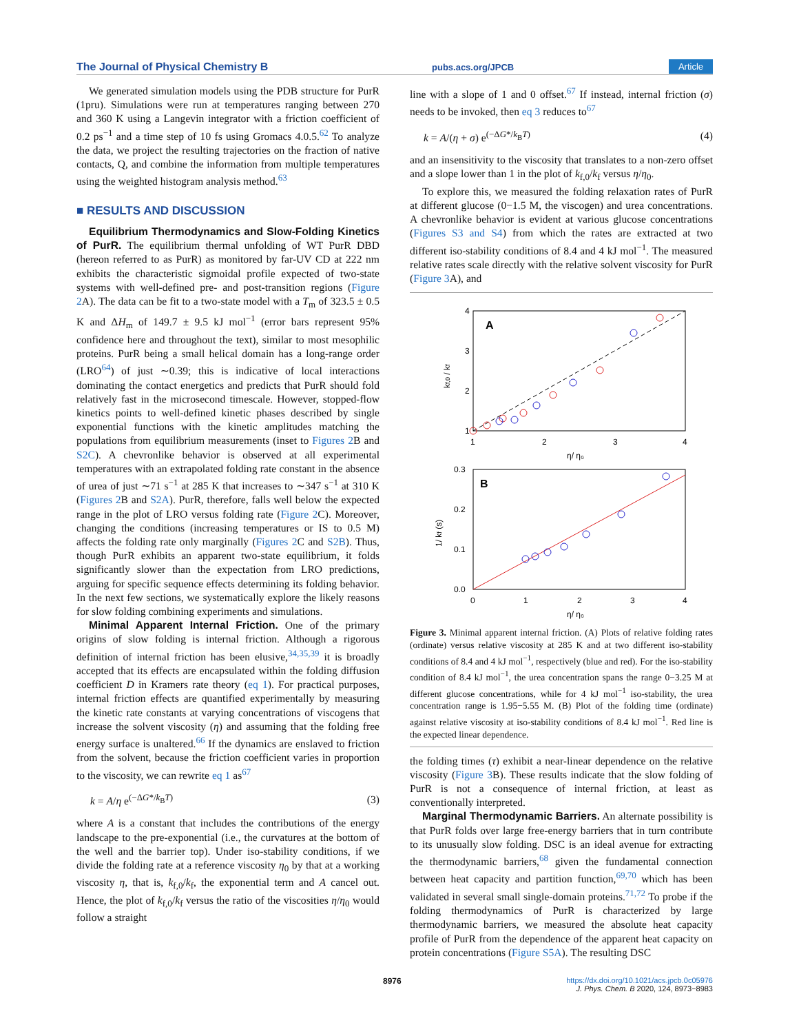The Journal of Physical Chemistry B pubs.acs.org/JPCB Article
We generated simulation models using the PDB structure for PurR (1pru). Simulations were run at temperatures ranging between 270 and 360 K using a Langevin integrator with a friction coefficient of 0.2 ps<sup>−1</sup> and a time step of 10 fs using Gromacs 4.0.5.<sup>62</sup> To analyze the data, we project the resulting trajectories on the fraction of native contacts, Q, and combine the information from multiple temperatures using the weighted histogram analysis method.<sup>63</sup>
■ RESULTS AND DISCUSSION
Equilibrium Thermodynamics and Slow-Folding Kinetics of PurR. The equilibrium thermal unfolding of WT PurR DBD (hereon referred to as PurR) as monitored by far-UV CD at 222 nm exhibits the characteristic sigmoidal profile expected of two-state systems with well-defined pre- and post-transition regions (Figure 2 A). The data can be fit to a two-state model with a T<sub>m</sub> of 323.5 ± 0.5 K and ΔH<sub>m</sub> of 149.7 ± 9.5 kJ mol<sup>−1</sup> (error bars represent 95% confidence here and throughout the text), similar to most mesophilic proteins. PurR being a small helical domain has a long-range order (LRO<sup>64</sup>) of just ∼0.39; this is indicative of local interactions dominating the contact energetics and predicts that PurR should fold relatively fast in the microsecond timescale. However, stopped-flow kinetics points to well-defined kinetic phases described by single exponential functions with the kinetic amplitudes matching the populations from equilibrium measurements (inset to Figures 2 B and S2C). A chevronlike behavior is observed at all experimental temperatures with an extrapolated folding rate constant in the absence of urea of just ∼71 s<sup>−1</sup> at 285 K that increases to ∼347 s<sup>−1</sup> at 310 K (Figures 2 B and S2A). PurR, therefore, falls well below the expected range in the plot of LRO versus folding rate (Figure 2 C). Moreover, changing the conditions (increasing temperatures or IS to 0.5 M) affects the folding rate only marginally (Figures 2 C and S2B). Thus, though PurR exhibits an apparent two-state equilibrium, it folds significantly slower than the expectation from LRO predictions, arguing for specific sequence effects determining its folding behavior. In the next few sections, we systematically explore the likely reasons for slow folding combining experiments and simulations.
Minimal Apparent Internal Friction. One of the primary origins of slow folding is internal friction. Although a rigorous definition of internal friction has been elusive,<sup>34,35,39</sup> it is broadly accepted that its effects are encapsulated within the folding diffusion coefficient D in Kramers rate theory (eq 1). For practical purposes, internal friction effects are quantified experimentally by measuring the kinetic rate constants at varying concentrations of viscogens that increase the solvent viscosity (η) and assuming that the folding free energy surface is unaltered.<sup>66</sup> If the dynamics are enslaved to friction from the solvent, because the friction coefficient varies in proportion to the viscosity, we can rewrite eq 1 as<sup>67</sup>
k = A/η e<sup>(−ΔG*/k<sub>B</sub>T)</sup> (3)
where A is a constant that includes the contributions of the energy landscape to the pre-exponential (i.e., the curvatures at the bottom of the well and the barrier top). Under iso-stability conditions, if we divide the folding rate at a reference viscosity η<sub>0</sub> by that at a working viscosity η, that is, k<sub>f,0</sub>/k<sub>f</sub>, the exponential term and A cancel out. Hence, the plot of k<sub>f,0</sub>/k<sub>f</sub> versus the ratio of the viscosities η/η<sub>0</sub> would follow a straight
line with a slope of 1 and 0 offset.<sup>67</sup> If instead, internal friction (σ) needs to be invoked, then eq 3 reduces to<sup>67</sup>
k = A/(η + σ) e<sup>(−ΔG*/k<sub>B</sub>T)</sup> (4)
and an insensitivity to the viscosity that translates to a non-zero offset and a slope lower than 1 in the plot of k<sub>f,0</sub>/k<sub>f</sub> versus η/η<sub>0</sub>.
To explore this, we measured the folding relaxation rates of PurR at different glucose (0−1.5 M, the viscogen) and urea concentrations. A chevronlike behavior is evident at various glucose concentrations (Figures S3 and S4) from which the rates are extracted at two different iso-stability conditions of 8.4 and 4 kJ mol<sup>−1</sup>. The measured relative rates scale directly with the relative solvent viscosity for PurR (Figure 3 A), and
4
3
2
1
1
2
3
4
A
η/ η₀
kf,0 / kf
0.3
0.2
0.1
0.0
0
1
2
3
4
B
η/ η₀
1/ kf (s)
Figure 3. Minimal apparent internal friction. (A) Plots of relative folding rates (ordinate) versus relative viscosity at 285 K and at two different iso-stability conditions of 8.4 and 4 kJ mol<sup>−1</sup>, respectively (blue and red). For the iso-stability condition of 8.4 kJ mol<sup>−1</sup>, the urea concentration spans the range 0−3.25 M at different glucose concentrations, while for 4 kJ mol<sup>−1</sup> iso-stability, the urea concentration range is 1.95−5.55 M. (B) Plot of the folding time (ordinate) against relative viscosity at iso-stability conditions of 8.4 kJ mol<sup>−1</sup>. Red line is the expected linear dependence.
the folding times (τ) exhibit a near-linear dependence on the relative viscosity (Figure 3 B). These results indicate that the slow folding of PurR is not a consequence of internal friction, at least as conventionally interpreted.
Marginal Thermodynamic Barriers. An alternate possibility is that PurR folds over large free-energy barriers that in turn contribute to its unusually slow folding. DSC is an ideal avenue for extracting the thermodynamic barriers,<sup>68</sup> given the fundamental connection between heat capacity and partition function,<sup>69,70</sup> which has been validated in several small single-domain proteins.<sup>71,72</sup> To probe if the folding thermodynamics of PurR is characterized by large thermodynamic barriers, we measured the absolute heat capacity profile of PurR from the dependence of the apparent heat capacity on protein concentrations (Figure S5A). The resulting DSC
8976
https://dx.doi.org/10.1021/acs.jpcb.0c05976
J. Phys. Chem. B 2020, 124, 8973−8983